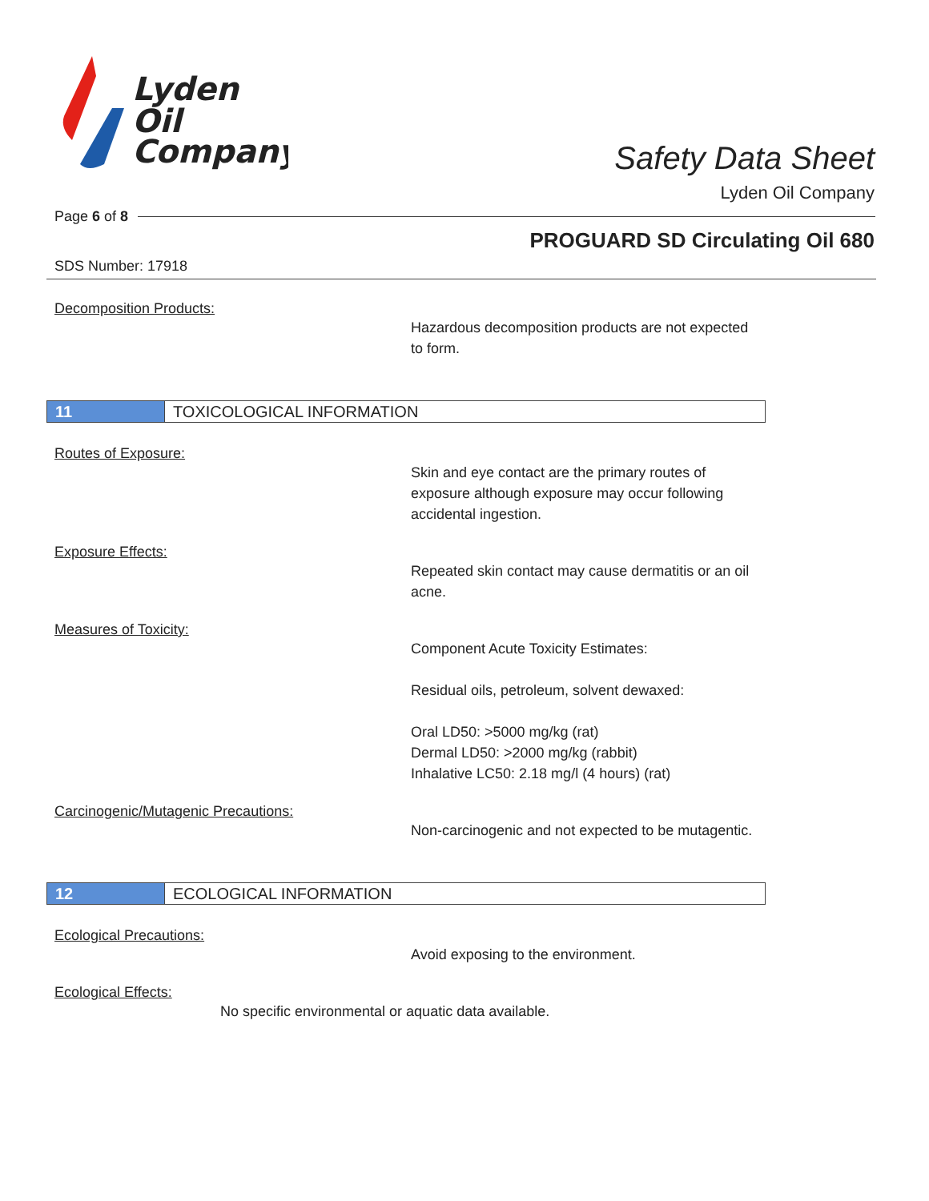Lyden
Oil
Company
Safety Data Sheet
Lyden Oil Company
Page 6 of 8
PROGUARD SD Circulating Oil 680
SDS Number: 17918
Decomposition Products:
Hazardous decomposition products are not expected to form.
11 TOXICOLOGICAL INFORMATION
Routes of Exposure:
Skin and eye contact are the primary routes of exposure although exposure may occur following accidental ingestion.
Exposure Effects:
Repeated skin contact may cause dermatitis or an oil acne.
Measures of Toxicity:
Component Acute Toxicity Estimates:
Residual oils, petroleum, solvent dewaxed:
Oral LD50: >5000 mg/kg (rat)
Dermal LD50: >2000 mg/kg (rabbit)
Inhalative LC50: 2.18 mg/l (4 hours) (rat)
Carcinogenic/Mutagenic Precautions:
Non-carcinogenic and not expected to be mutagentic.
12 ECOLOGICAL INFORMATION
Ecological Precautions:
Avoid exposing to the environment.
Ecological Effects:
No specific environmental or aquatic data available.